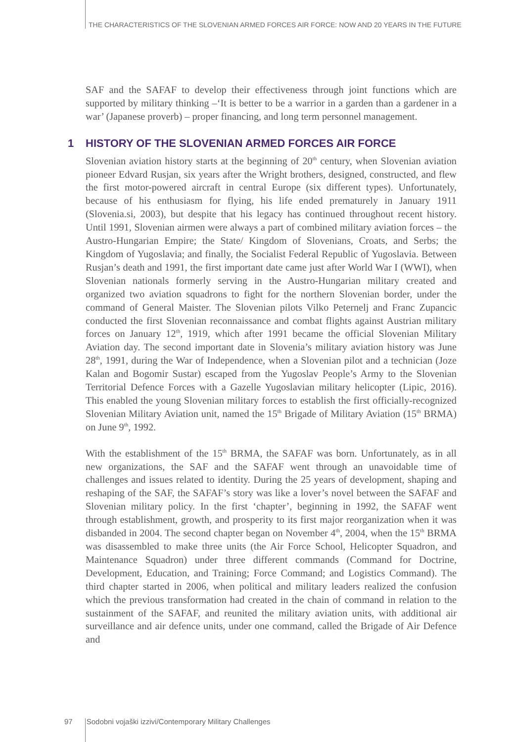THE CHARACTERISTICS OF THE SLOVENIAN ARMED FORCES AIR FORCE: NOW AND 20 YEARS IN THE FUTURE
SAF and the SAFAF to develop their effectiveness through joint functions which are supported by military thinking –‘It is better to be a warrior in a garden than a gardener in a war’ (Japanese proverb) – proper financing, and long term personnel management.
1 HISTORY OF THE SLOVENIAN ARMED FORCES AIR FORCE
Slovenian aviation history starts at the beginning of 20<sup>th</sup> century, when Slovenian aviation pioneer Edvard Rusjan, six years after the Wright brothers, designed, constructed, and flew the first motor-powered aircraft in central Europe (six different types). Unfortunately, because of his enthusiasm for flying, his life ended prematurely in January 1911 (Slovenia.si, 2003), but despite that his legacy has continued throughout recent history. Until 1991, Slovenian airmen were always a part of combined military aviation forces – the Austro-Hungarian Empire; the State/ Kingdom of Slovenians, Croats, and Serbs; the Kingdom of Yugoslavia; and finally, the Socialist Federal Republic of Yugoslavia. Between Rusjan’s death and 1991, the first important date came just after World War I (WWI), when Slovenian nationals formerly serving in the Austro-Hungarian military created and organized two aviation squadrons to fight for the northern Slovenian border, under the command of General Maister. The Slovenian pilots Vilko Peternelj and Franc Zupancic conducted the first Slovenian reconnaissance and combat flights against Austrian military forces on January 12<sup>th</sup>, 1919, which after 1991 became the official Slovenian Military Aviation day. The second important date in Slovenia’s military aviation history was June 28<sup>th</sup>, 1991, during the War of Independence, when a Slovenian pilot and a technician (Joze Kalan and Bogomir Sustar) escaped from the Yugoslav People’s Army to the Slovenian Territorial Defence Forces with a Gazelle Yugoslavian military helicopter (Lipic, 2016). This enabled the young Slovenian military forces to establish the first officially-recognized Slovenian Military Aviation unit, named the 15<sup>th</sup> Brigade of Military Aviation (15<sup>th</sup> BRMA) on June 9<sup>th</sup>, 1992.
With the establishment of the 15<sup>th</sup> BRMA, the SAFAF was born. Unfortunately, as in all new organizations, the SAF and the SAFAF went through an unavoidable time of challenges and issues related to identity. During the 25 years of development, shaping and reshaping of the SAF, the SAFAF’s story was like a lover’s novel between the SAFAF and Slovenian military policy. In the first ‘chapter’, beginning in 1992, the SAFAF went through establishment, growth, and prosperity to its first major reorganization when it was disbanded in 2004. The second chapter began on November 4<sup>th</sup>, 2004, when the 15<sup>th</sup> BRMA was disassembled to make three units (the Air Force School, Helicopter Squadron, and Maintenance Squadron) under three different commands (Command for Doctrine, Development, Education, and Training; Force Command; and Logistics Command). The third chapter started in 2006, when political and military leaders realized the confusion which the previous transformation had created in the chain of command in relation to the sustainment of the SAFAF, and reunited the military aviation units, with additional air surveillance and air defence units, under one command, called the Brigade of Air Defence and
97 Sodobni vojaški izzivi/Contemporary Military Challenges